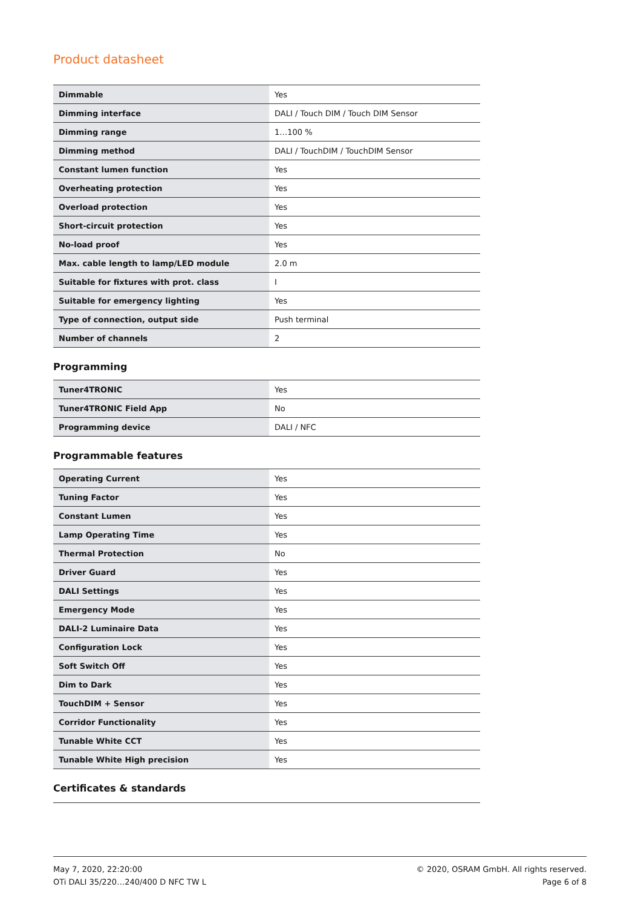Product datasheet
| Dimmable | Yes |
| Dimming interface | DALI / Touch DIM / Touch DIM Sensor |
| Dimming range | 1…100 % |
| Dimming method | DALI / TouchDIM / TouchDIM Sensor |
| Constant lumen function | Yes |
| Overheating protection | Yes |
| Overload protection | Yes |
| Short-circuit protection | Yes |
| No-load proof | Yes |
| Max. cable length to lamp/LED module | 2.0 m |
| Suitable for fixtures with prot. class | I |
| Suitable for emergency lighting | Yes |
| Type of connection, output side | Push terminal |
| Number of channels | 2 |
Programming
| Tuner4TRONIC | Yes |
| Tuner4TRONIC Field App | No |
| Programming device | DALI / NFC |
Programmable features
| Operating Current | Yes |
| Tuning Factor | Yes |
| Constant Lumen | Yes |
| Lamp Operating Time | Yes |
| Thermal Protection | No |
| Driver Guard | Yes |
| DALI Settings | Yes |
| Emergency Mode | Yes |
| DALI-2 Luminaire Data | Yes |
| Configuration Lock | Yes |
| Soft Switch Off | Yes |
| Dim to Dark | Yes |
| TouchDIM + Sensor | Yes |
| Corridor Functionality | Yes |
| Tunable White CCT | Yes |
| Tunable White High precision | Yes |
Certificates & standards
May 7, 2020, 22:20:00
OTi DALI 35/220…240/400 D NFC TW L
© 2020, OSRAM GmbH. All rights reserved.
Page 6 of 8